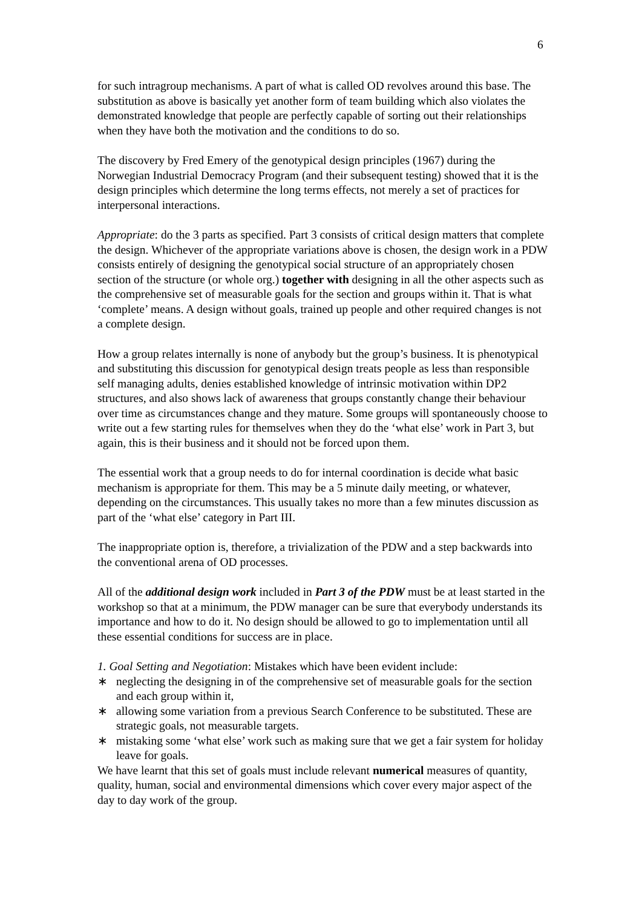6
for such intragroup mechanisms. A part of what is called OD revolves around this base. The substitution as above is basically yet another form of team building which also violates the demonstrated knowledge that people are perfectly capable of sorting out their relationships when they have both the motivation and the conditions to do so.
The discovery by Fred Emery of the genotypical design principles (1967) during the Norwegian Industrial Democracy Program (and their subsequent testing) showed that it is the design principles which determine the long terms effects, not merely a set of practices for interpersonal interactions.
Appropriate: do the 3 parts as specified. Part 3 consists of critical design matters that complete the design. Whichever of the appropriate variations above is chosen, the design work in a PDW consists entirely of designing the genotypical social structure of an appropriately chosen section of the structure (or whole org.) together with designing in all the other aspects such as the comprehensive set of measurable goals for the section and groups within it. That is what ‘complete’ means. A design without goals, trained up people and other required changes is not a complete design.
How a group relates internally is none of anybody but the group’s business. It is phenotypical and substituting this discussion for genotypical design treats people as less than responsible self managing adults, denies established knowledge of intrinsic motivation within DP2 structures, and also shows lack of awareness that groups constantly change their behaviour over time as circumstances change and they mature. Some groups will spontaneously choose to write out a few starting rules for themselves when they do the ‘what else’ work in Part 3, but again, this is their business and it should not be forced upon them.
The essential work that a group needs to do for internal coordination is decide what basic mechanism is appropriate for them. This may be a 5 minute daily meeting, or whatever, depending on the circumstances. This usually takes no more than a few minutes discussion as part of the ‘what else’ category in Part III.
The inappropriate option is, therefore, a trivialization of the PDW and a step backwards into the conventional arena of OD processes.
All of the additional design work included in Part 3 of the PDW must be at least started in the workshop so that at a minimum, the PDW manager can be sure that everybody understands its importance and how to do it. No design should be allowed to go to implementation until all these essential conditions for success are in place.
1. Goal Setting and Negotiation: Mistakes which have been evident include:
∗ neglecting the designing in of the comprehensive set of measurable goals for the section and each group within it,
∗ allowing some variation from a previous Search Conference to be substituted. These are strategic goals, not measurable targets.
∗ mistaking some ‘what else’ work such as making sure that we get a fair system for holiday leave for goals.
We have learnt that this set of goals must include relevant numerical measures of quantity, quality, human, social and environmental dimensions which cover every major aspect of the day to day work of the group.